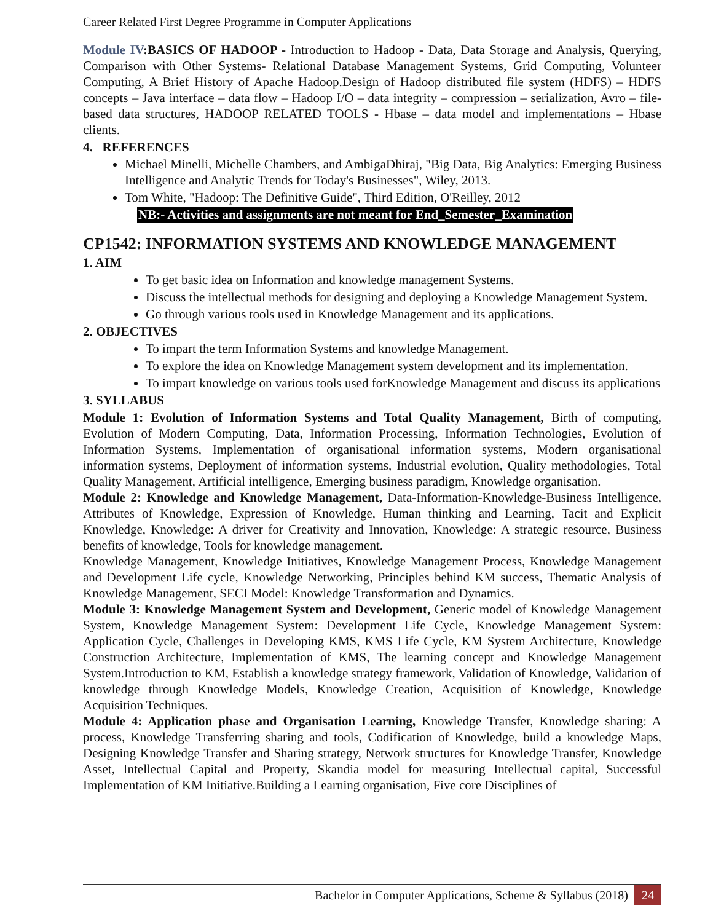Career Related First Degree Programme in Computer Applications
Module IV:BASICS OF HADOOP - Introduction to Hadoop - Data, Data Storage and Analysis, Querying, Comparison with Other Systems- Relational Database Management Systems, Grid Computing, Volunteer Computing, A Brief History of Apache Hadoop.Design of Hadoop distributed file system (HDFS) – HDFS concepts – Java interface – data flow – Hadoop I/O – data integrity – compression – serialization, Avro – file-based data structures, HADOOP RELATED TOOLS - Hbase – data model and implementations – Hbase clients.
4. REFERENCES
Michael Minelli, Michelle Chambers, and AmbigaDhiraj, "Big Data, Big Analytics: Emerging Business Intelligence and Analytic Trends for Today's Businesses", Wiley, 2013.
Tom White, "Hadoop: The Definitive Guide", Third Edition, O'Reilley, 2012
NB:- Activities and assignments are not meant for End_Semester_Examination
CP1542: INFORMATION SYSTEMS AND KNOWLEDGE MANAGEMENT
1. AIM
To get basic idea on Information and knowledge management Systems.
Discuss the intellectual methods for designing and deploying a Knowledge Management System.
Go through various tools used in Knowledge Management and its applications.
2. OBJECTIVES
To impart the term Information Systems and knowledge Management.
To explore the idea on Knowledge Management system development and its implementation.
To impart knowledge on various tools used forKnowledge Management and discuss its applications
3. SYLLABUS
Module 1: Evolution of Information Systems and Total Quality Management, Birth of computing, Evolution of Modern Computing, Data, Information Processing, Information Technologies, Evolution of Information Systems, Implementation of organisational information systems, Modern organisational information systems, Deployment of information systems, Industrial evolution, Quality methodologies, Total Quality Management, Artificial intelligence, Emerging business paradigm, Knowledge organisation.
Module 2: Knowledge and Knowledge Management, Data-Information-Knowledge-Business Intelligence, Attributes of Knowledge, Expression of Knowledge, Human thinking and Learning, Tacit and Explicit Knowledge, Knowledge: A driver for Creativity and Innovation, Knowledge: A strategic resource, Business benefits of knowledge, Tools for knowledge management.
Knowledge Management, Knowledge Initiatives, Knowledge Management Process, Knowledge Management and Development Life cycle, Knowledge Networking, Principles behind KM success, Thematic Analysis of Knowledge Management, SECI Model: Knowledge Transformation and Dynamics.
Module 3: Knowledge Management System and Development, Generic model of Knowledge Management System, Knowledge Management System: Development Life Cycle, Knowledge Management System: Application Cycle, Challenges in Developing KMS, KMS Life Cycle, KM System Architecture, Knowledge Construction Architecture, Implementation of KMS, The learning concept and Knowledge Management System.Introduction to KM, Establish a knowledge strategy framework, Validation of Knowledge, Validation of knowledge through Knowledge Models, Knowledge Creation, Acquisition of Knowledge, Knowledge Acquisition Techniques.
Module 4: Application phase and Organisation Learning, Knowledge Transfer, Knowledge sharing: A process, Knowledge Transferring sharing and tools, Codification of Knowledge, build a knowledge Maps, Designing Knowledge Transfer and Sharing strategy, Network structures for Knowledge Transfer, Knowledge Asset, Intellectual Capital and Property, Skandia model for measuring Intellectual capital, Successful Implementation of KM Initiative.Building a Learning organisation, Five core Disciplines of
Bachelor in Computer Applications, Scheme & Syllabus (2018) 24